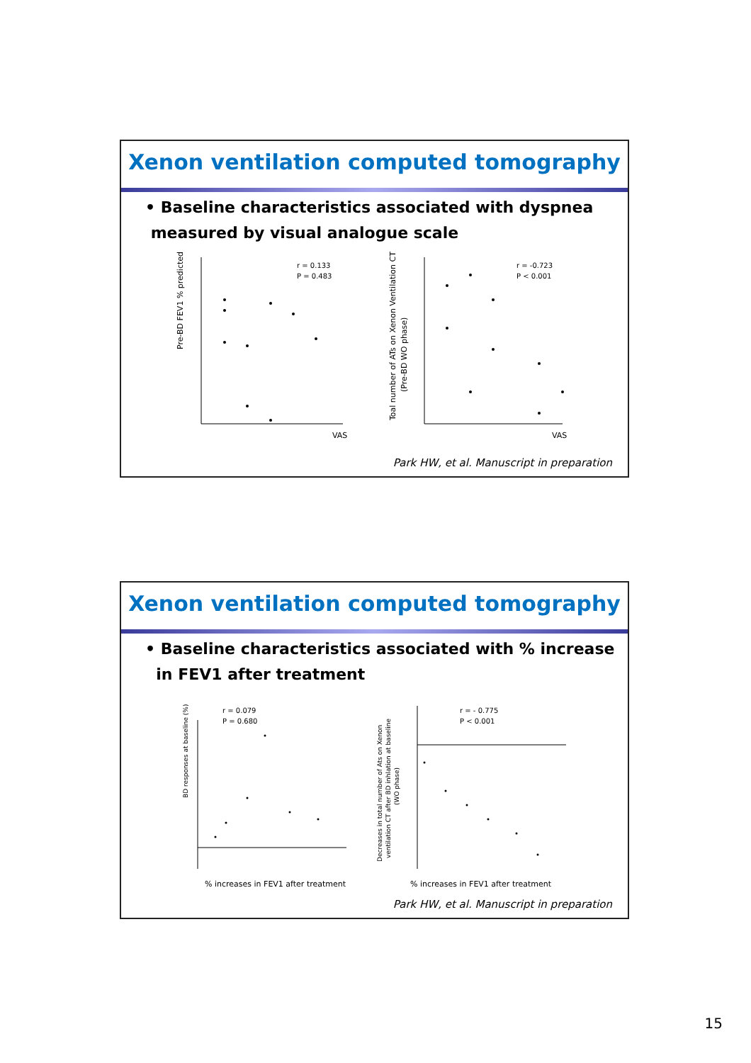Xenon ventilation computed tomography
• Baseline characteristics associated with dyspnea
measured by visual analogue scale
Pre-BD FEV1 % predicted
r = 0.133
P = 0.483
VAS
Toal number of ATs on Xenon Ventilation CT
(Pre-BD WO phase)
r = -0.723
P < 0.001
VAS
Park HW, et al. Manuscript in preparation
Xenon ventilation computed tomography
• Baseline characteristics associated with % increase
in FEV1 after treatment
BD responses at baseline (%)
r = 0.079
P = 0.680
% increases in FEV1 after treatment
Decreases in total number of Ats on Xenon
ventilation CT after BD inhlation at baseline
(WO phase)
r = - 0.775
P < 0.001
% increases in FEV1 after treatment
Park HW, et al. Manuscript in preparation
15